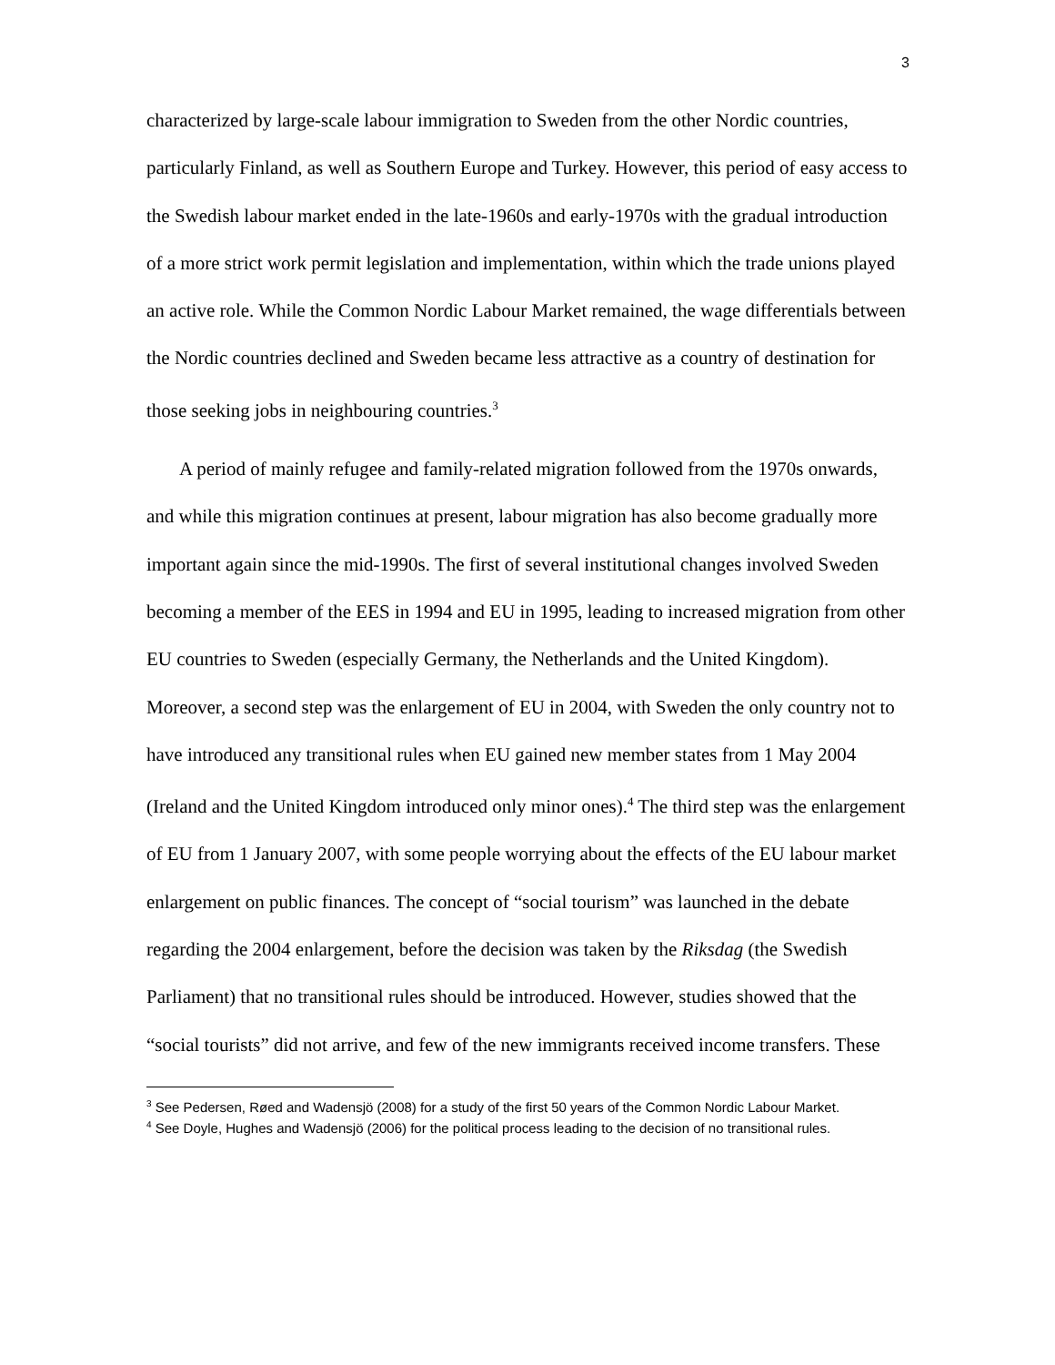3
characterized by large-scale labour immigration to Sweden from the other Nordic countries, particularly Finland, as well as Southern Europe and Turkey. However, this period of easy access to the Swedish labour market ended in the late-1960s and early-1970s with the gradual introduction of a more strict work permit legislation and implementation, within which the trade unions played an active role. While the Common Nordic Labour Market remained, the wage differentials between the Nordic countries declined and Sweden became less attractive as a country of destination for those seeking jobs in neighbouring countries.<sup>3</sup>
A period of mainly refugee and family-related migration followed from the 1970s onwards, and while this migration continues at present, labour migration has also become gradually more important again since the mid-1990s. The first of several institutional changes involved Sweden becoming a member of the EES in 1994 and EU in 1995, leading to increased migration from other EU countries to Sweden (especially Germany, the Netherlands and the United Kingdom). Moreover, a second step was the enlargement of EU in 2004, with Sweden the only country not to have introduced any transitional rules when EU gained new member states from 1 May 2004 (Ireland and the United Kingdom introduced only minor ones).<sup>4</sup> The third step was the enlargement of EU from 1 January 2007, with some people worrying about the effects of the EU labour market enlargement on public finances. The concept of “social tourism” was launched in the debate regarding the 2004 enlargement, before the decision was taken by the Riksdag (the Swedish Parliament) that no transitional rules should be introduced. However, studies showed that the “social tourists” did not arrive, and few of the new immigrants received income transfers. These
<sup>3</sup> See Pedersen, Røed and Wadensjö (2008) for a study of the first 50 years of the Common Nordic Labour Market.
<sup>4</sup> See Doyle, Hughes and Wadensjö (2006) for the political process leading to the decision of no transitional rules.